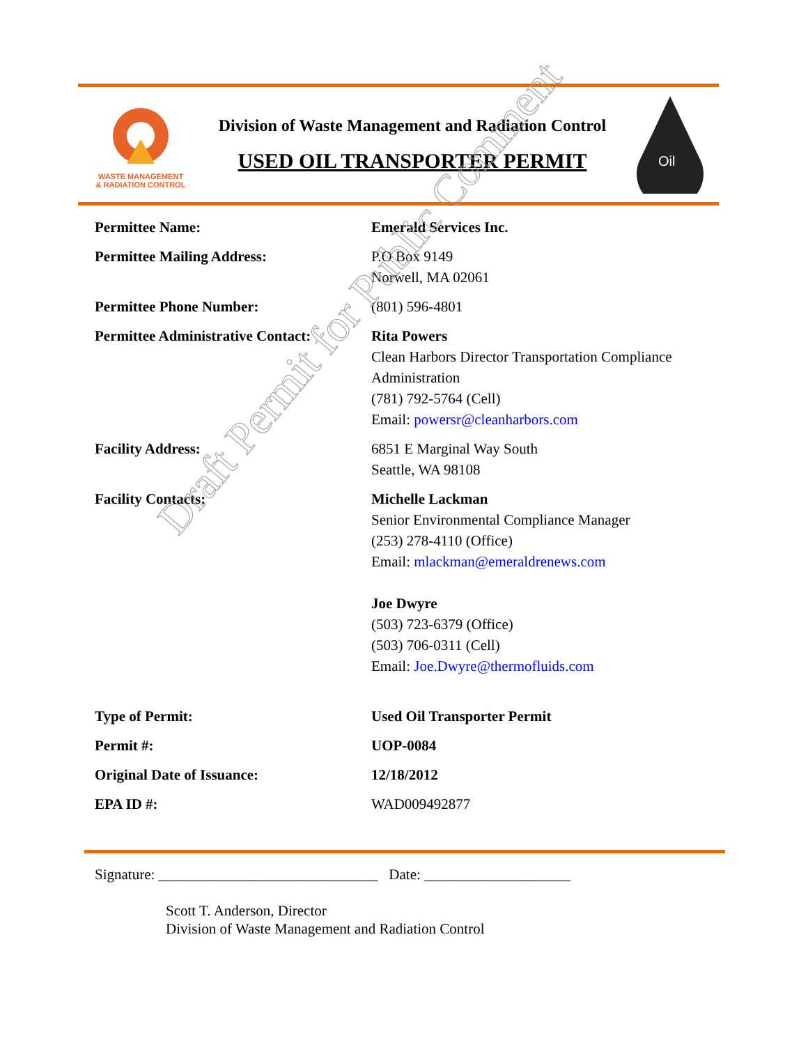WASTE MANAGEMENT
& RADIATION CONTROL
Division of Waste Management and Radiation Control
USED OIL TRANSPORTER PERMIT
Oil
| Permittee Name: | Emerald Services Inc. |
| Permittee Mailing Address: | P.O Box 9149 Norwell, MA 02061 |
| Permittee Phone Number: | (801) 596-4801 |
| Permittee Administrative Contact: | Rita Powers Clean Harbors Director Transportation Compliance Administration (781) 792-5764 (Cell) Email: powersr@cleanharbors.com |
| Facility Address: | 6851 E Marginal Way South Seattle, WA 98108 |
| Facility Contacts: | Michelle Lackman Senior Environmental Compliance Manager (253) 278-4110 (Office) Email: mlackman@emeraldrenews.com Joe Dwyre (503) 723-6379 (Office) (503) 706-0311 (Cell) Email: Joe.Dwyre@thermofluids.com |
| Type of Permit: | Used Oil Transporter Permit |
| Permit #: | UOP-0084 |
| Original Date of Issuance: | 12/18/2012 |
| EPA ID #: | WAD009492877 |
Draft Permit for Public Comment
Signature: ______________________________ Date: ____________________
Scott T. Anderson, Director
Division of Waste Management and Radiation Control